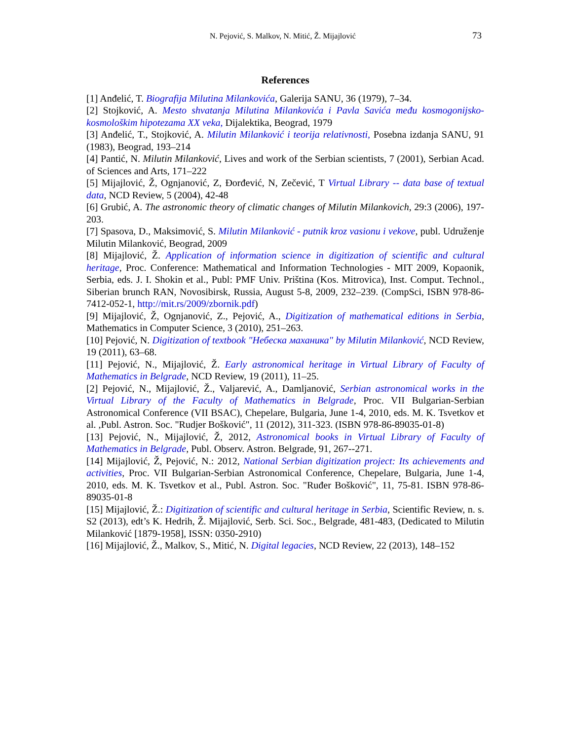N. Pejović, S. Malkov, N. Mitić, Ž. Mijajlović 73
References
[1] Anđelić, T. Biografija Milutina Milankovića, Galerija SANU, 36 (1979), 7–34.
[2] Stojković, A. Mesto shvatanja Milutina Milankovića i Pavla Savića među kosmogonijsko-kosmološkim hipotezama XX veka, Dijalektika, Beograd, 1979
[3] Anđelić, T., Stojković, A. Milutin Milanković i teorija relativnosti, Posebna izdanja SANU, 91 (1983), Beograd, 193–214
[4] Pantić, N. Milutin Milanković, Lives and work of the Serbian scientists, 7 (2001), Serbian Acad. of Sciences and Arts, 171–222
[5] Mijajlović, Ž, Ognjanović, Z, Đorđević, N, Zečević, T Virtual Library -- data base of textual data, NCD Review, 5 (2004), 42-48
[6] Grubić, A. The astronomic theory of climatic changes of Milutin Milankovich, 29:3 (2006), 197-203.
[7] Spasova, D., Maksimović, S. Milutin Milanković - putnik kroz vasionu i vekove, publ. Udruženje Milutin Milanković, Beograd, 2009
[8] Mijajlović, Ž. Application of information science in digitization of scientific and cultural heritage, Proc. Conference: Mathematical and Information Technologies - MIT 2009, Kopaonik, Serbia, eds. J. I. Shokin et al., Publ: PMF Univ. Priština (Kos. Mitrovica), Inst. Comput. Technol., Siberian brunch RAN, Novosibirsk, Russia, August 5-8, 2009, 232–239. (CompSci, ISBN 978-86-7412-052-1, http://mit.rs/2009/zbornik.pdf)
[9] Mijajlović, Ž, Ognjanović, Z., Pejović, A., Digitization of mathematical editions in Serbia, Mathematics in Computer Science, 3 (2010), 251–263.
[10] Pejović, N. Digitization of textbook "Небеска махaника" by Milutin Milanković, NCD Review, 19 (2011), 63–68.
[11] Pejović, N., Mijajlović, Ž. Early astronomical heritage in Virtual Library of Faculty of Mathematics in Belgrade, NCD Review, 19 (2011), 11–25.
[2] Pejović, N., Mijajlović, Ž., Valjarević, A., Damljanović, Serbian astronomical works in the Virtual Library of the Faculty of Mathematics in Belgrade, Proc. VII Bulgarian-Serbian Astronomical Conference (VII BSAC), Chepelare, Bulgaria, June 1-4, 2010, eds. M. K. Tsvetkov et al. ,Publ. Astron. Soc. "Rudjer Bošković", 11 (2012), 311-323. (ISBN 978-86-89035-01-8)
[13] Pejović, N., Mijajlović, Ž, 2012, Astronomical books in Virtual Library of Faculty of Mathematics in Belgrade, Publ. Observ. Astron. Belgrade, 91, 267--271.
[14] Mijajlović, Ž, Pejović, N.: 2012, National Serbian digitization project: Its achievements and activities, Proc. VII Bulgarian-Serbian Astronomical Conference, Chepelare, Bulgaria, June 1-4, 2010, eds. M. K. Tsvetkov et al., Publ. Astron. Soc. "Ruđer Bošković", 11, 75-81. ISBN 978-86-89035-01-8
[15] Mijajlović, Ž.: Digitization of scientific and cultural heritage in Serbia, Scientific Review, n. s. S2 (2013), edt’s K. Hedrih, Ž. Mijajlović, Serb. Sci. Soc., Belgrade, 481-483, (Dedicated to Milutin Milanković [1879-1958], ISSN: 0350-2910)
[16] Mijajlović, Ž., Malkov, S., Mitić, N. Digital legacies, NCD Review, 22 (2013), 148–152